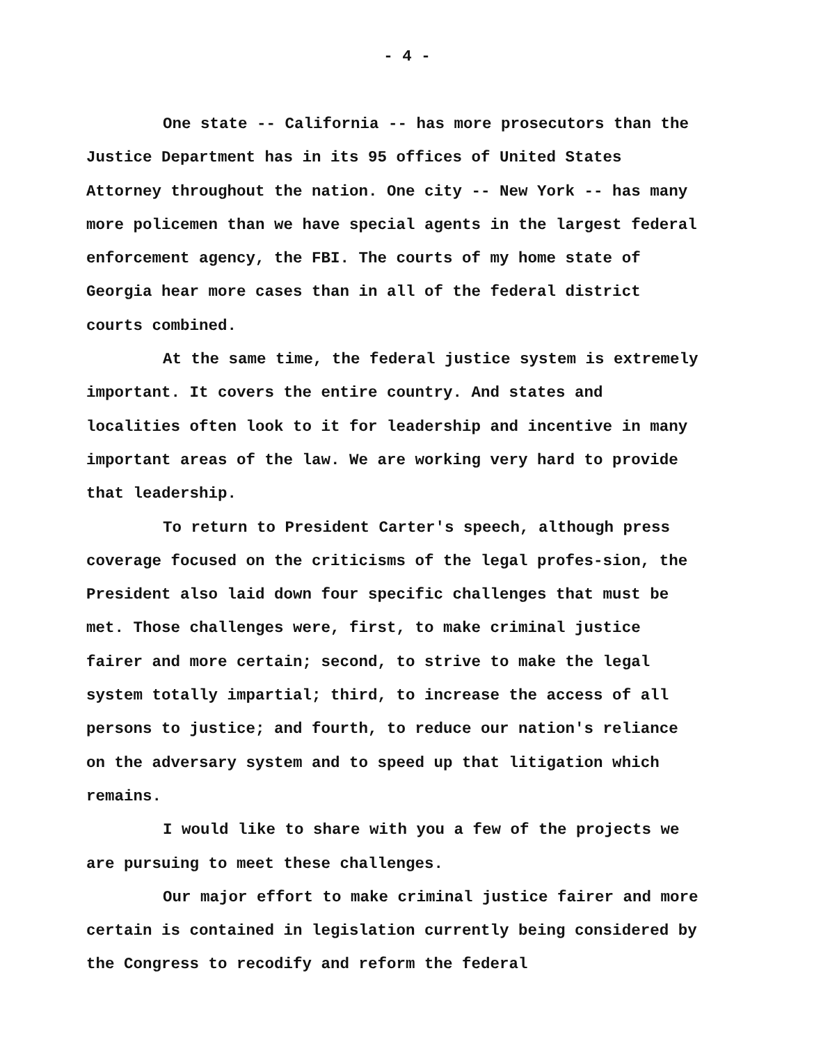- 4 -
One state -- California -- has more prosecutors than the Justice Department has in its 95 offices of United States Attorney throughout the nation. One city -- New York -- has many more policemen than we have special agents in the largest federal enforcement agency, the FBI. The courts of my home state of Georgia hear more cases than in all of the federal district courts combined.
At the same time, the federal justice system is extremely important. It covers the entire country. And states and localities often look to it for leadership and incentive in many important areas of the law. We are working very hard to provide that leadership.
To return to President Carter's speech, although press coverage focused on the criticisms of the legal profes-sion, the President also laid down four specific challenges that must be met. Those challenges were, first, to make criminal justice fairer and more certain; second, to strive to make the legal system totally impartial; third, to increase the access of all persons to justice; and fourth, to reduce our nation's reliance on the adversary system and to speed up that litigation which remains.
I would like to share with you a few of the projects we are pursuing to meet these challenges.
Our major effort to make criminal justice fairer and more certain is contained in legislation currently being considered by the Congress to recodify and reform the federal